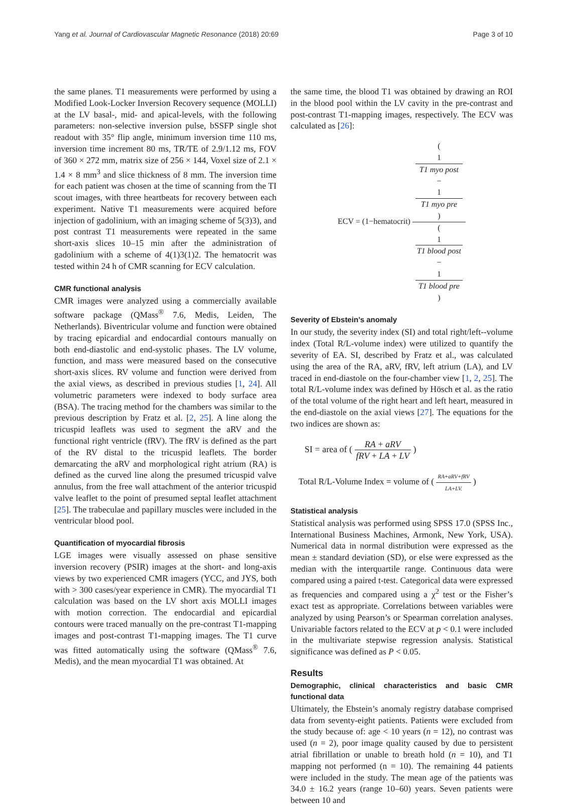Yang et al. Journal of Cardiovascular Magnetic Resonance (2018) 20:69
Page 3 of 10
the same planes. T1 measurements were performed by using a Modified Look-Locker Inversion Recovery sequence (MOLLI) at the LV basal-, mid- and apical-levels, with the following parameters: non-selective inversion pulse, bSSFP single shot readout with 35° flip angle, minimum inversion time 110 ms, inversion time increment 80 ms, TR/TE of 2.9/1.12 ms, FOV of 360 × 272 mm, matrix size of 256 × 144, Voxel size of 2.1 × 1.4 × 8 mm<sup>3</sup> and slice thickness of 8 mm. The inversion time for each patient was chosen at the time of scanning from the TI scout images, with three heartbeats for recovery between each experiment. Native T1 measurements were acquired before injection of gadolinium, with an imaging scheme of 5(3)3), and post contrast T1 measurements were repeated in the same short-axis slices 10–15 min after the administration of gadolinium with a scheme of 4(1)3(1)2. The hematocrit was tested within 24 h of CMR scanning for ECV calculation.
CMR functional analysis
CMR images were analyzed using a commercially available software package (QMass<sup>®</sup> 7.6, Medis, Leiden, The Netherlands). Biventricular volume and function were obtained by tracing epicardial and endocardial contours manually on both end-diastolic and end-systolic phases. The LV volume, function, and mass were measured based on the consecutive short-axis slices. RV volume and function were derived from the axial views, as described in previous studies [1, 24]. All volumetric parameters were indexed to body surface area (BSA). The tracing method for the chambers was similar to the previous description by Fratz et al. [2, 25]. A line along the tricuspid leaflets was used to segment the aRV and the functional right ventricle (fRV). The fRV is defined as the part of the RV distal to the tricuspid leaflets. The border demarcating the aRV and morphological right atrium (RA) is defined as the curved line along the presumed tricuspid valve annulus, from the free wall attachment of the anterior tricuspid valve leaflet to the point of presumed septal leaflet attachment [25]. The trabeculae and papillary muscles were included in the ventricular blood pool.
Quantification of myocardial fibrosis
LGE images were visually assessed on phase sensitive inversion recovery (PSIR) images at the short- and long-axis views by two experienced CMR imagers (YCC, and JYS, both with > 300 cases/year experience in CMR). The myocardial T1 calculation was based on the LV short axis MOLLI images with motion correction. The endocardial and epicardial contours were traced manually on the pre-contrast T1-mapping images and post-contrast T1-mapping images. The T1 curve was fitted automatically using the software (QMass<sup>®</sup> 7.6, Medis), and the mean myocardial T1 was obtained. At
the same time, the blood T1 was obtained by drawing an ROI in the blood pool within the LV cavity in the pre-contrast and post-contrast T1-mapping images, respectively. The ECV was calculated as [26]:
ECV = (1−hematocrit) (
1
T1 myo post
−
1
T1 myo pre
) (
1
T1 blood post
−
1
T1 blood pre
)
Severity of Ebstein’s anomaly
In our study, the severity index (SI) and total right/left--volume index (Total R/L-volume index) were utilized to quantify the severity of EA. SI, described by Fratz et al., was calculated using the area of the RA, aRV, fRV, left atrium (LA), and LV traced in end-diastole on the four-chamber view [1, 2, 25]. The total R/L-volume index was defined by Hösch et al. as the ratio of the total volume of the right heart and left heart, measured in the end-diastole on the axial views [27]. The equations for the two indices are shown as:
SI = area of ( RA + aRV fRV + LA + LV )
Total R/L-Volume Index = volume of ( RA+aRV+fRV LA+LV. )
Statistical analysis
Statistical analysis was performed using SPSS 17.0 (SPSS Inc., International Business Machines, Armonk, New York, USA). Numerical data in normal distribution were expressed as the mean ± standard deviation (SD), or else were expressed as the median with the interquartile range. Continuous data were compared using a paired t-test. Categorical data were expressed as frequencies and compared using a χ<sup>2</sup> test or the Fisher’s exact test as appropriate. Correlations between variables were analyzed by using Pearson’s or Spearman correlation analyses. Univariable factors related to the ECV at p < 0.1 were included in the multivariate stepwise regression analysis. Statistical significance was defined as P < 0.05.
Results
Demographic, clinical characteristics and basic CMR functional data
Ultimately, the Ebstein’s anomaly registry database comprised data from seventy-eight patients. Patients were excluded from the study because of: age < 10 years (n = 12), no contrast was used (n = 2), poor image quality caused by due to persistent atrial fibrillation or unable to breath hold (n = 10), and T1 mapping not performed (n = 10). The remaining 44 patients were included in the study. The mean age of the patients was 34.0 ± 16.2 years (range 10–60) years. Seven patients were between 10 and